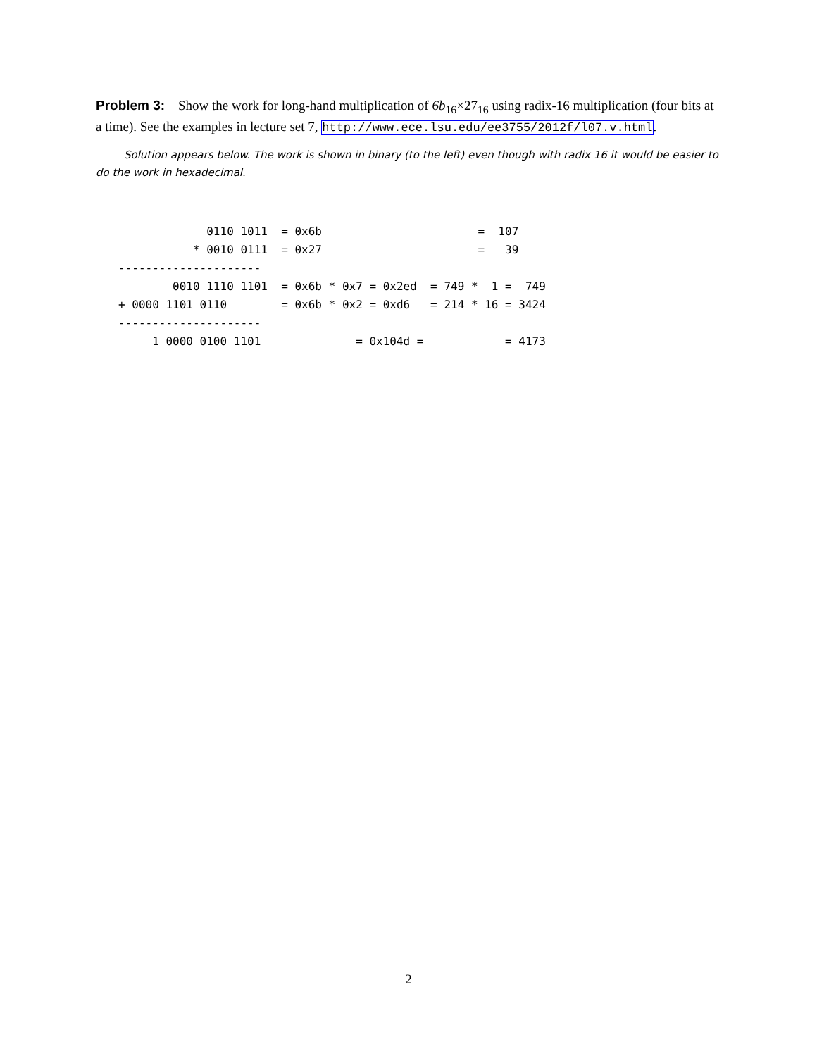Problem 3: Show the work for long-hand multiplication of 6b<sub>16</sub>×27<sub>16</sub> using radix-16 multiplication (four bits at a time). See the examples in lecture set 7, http://www.ece.lsu.edu/ee3755/2012f/l07.v.html.
Solution appears below. The work is shown in binary (to the left) even though with radix 16 it would be easier to do the work in hexadecimal.
             0110 1011  = 0x6b                       =  107
           * 0010 0111  = 0x27                       =   39
---------------------
        0010 1110 1101  = 0x6b * 0x7 = 0x2ed  = 749 *  1 =  749
+ 0000 1101 0110        = 0x6b * 0x2 = 0xd6   = 214 * 16 = 3424
---------------------
     1 0000 0100 1101              = 0x104d =            = 4173
2